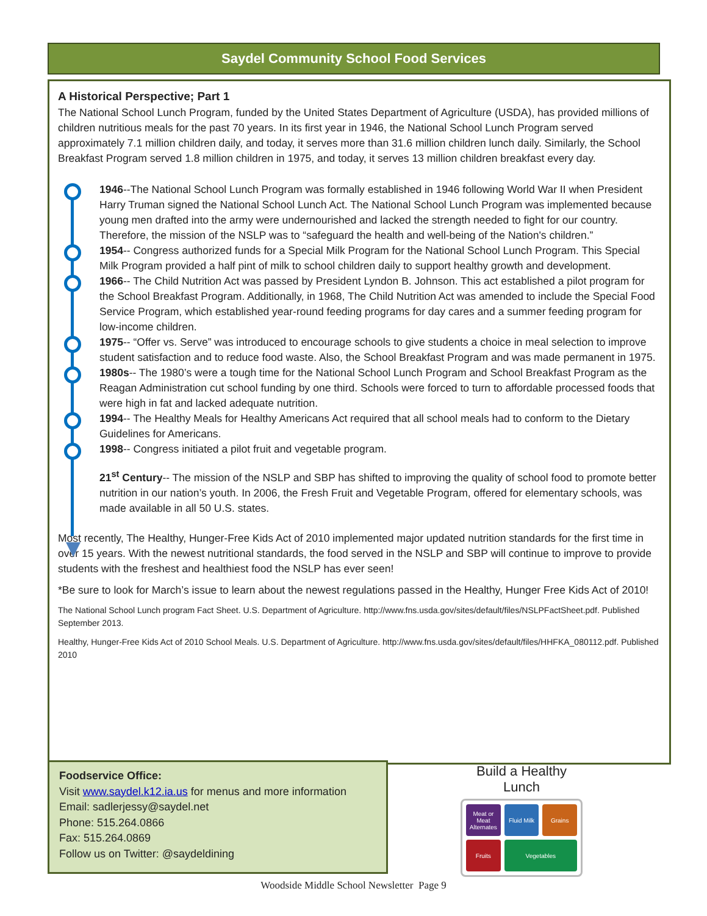Saydel Community School Food Services
A Historical Perspective; Part 1
The National School Lunch Program, funded by the United States Department of Agriculture (USDA), has provided millions of children nutritious meals for the past 70 years. In its first year in 1946, the National School Lunch Program served approximately 7.1 million children daily, and today, it serves more than 31.6 million children lunch daily. Similarly, the School Breakfast Program served 1.8 million children in 1975, and today, it serves 13 million children breakfast every day.
1946--The National School Lunch Program was formally established in 1946 following World War II when President Harry Truman signed the National School Lunch Act. The National School Lunch Program was implemented because young men drafted into the army were undernourished and lacked the strength needed to fight for our country. Therefore, the mission of the NSLP was to “safeguard the health and well-being of the Nation's children.”
1954-- Congress authorized funds for a Special Milk Program for the National School Lunch Program. This Special Milk Program provided a half pint of milk to school children daily to support healthy growth and development.
1966-- The Child Nutrition Act was passed by President Lyndon B. Johnson. This act established a pilot program for the School Breakfast Program. Additionally, in 1968, The Child Nutrition Act was amended to include the Special Food Service Program, which established year-round feeding programs for day cares and a summer feeding program for low-income children.
1975-- “Offer vs. Serve” was introduced to encourage schools to give students a choice in meal selection to improve student satisfaction and to reduce food waste. Also, the School Breakfast Program and was made permanent in 1975.
1980s-- The 1980’s were a tough time for the National School Lunch Program and School Breakfast Program as the Reagan Administration cut school funding by one third. Schools were forced to turn to affordable processed foods that were high in fat and lacked adequate nutrition.
1994-- The Healthy Meals for Healthy Americans Act required that all school meals had to conform to the Dietary Guidelines for Americans.
1998-- Congress initiated a pilot fruit and vegetable program.
21<sup>st</sup> Century-- The mission of the NSLP and SBP has shifted to improving the quality of school food to promote better nutrition in our nation’s youth. In 2006, the Fresh Fruit and Vegetable Program, offered for elementary schools, was made available in all 50 U.S. states.
Most recently, The Healthy, Hunger-Free Kids Act of 2010 implemented major updated nutrition standards for the first time in over 15 years. With the newest nutritional standards, the food served in the NSLP and SBP will continue to improve to provide students with the freshest and healthiest food the NSLP has ever seen!
*Be sure to look for March’s issue to learn about the newest regulations passed in the Healthy, Hunger Free Kids Act of 2010!
The National School Lunch program Fact Sheet. U.S. Department of Agriculture. http://www.fns.usda.gov/sites/default/files/NSLPFactSheet.pdf. Published September 2013.
Healthy, Hunger-Free Kids Act of 2010 School Meals. U.S. Department of Agriculture. http://www.fns.usda.gov/sites/default/files/HHFKA_080112.pdf. Published 2010
Foodservice Office:
Visit www.saydel.k12.ia.us for menus and more information
Email: sadlerjessy@saydel.net
Phone: 515.264.0866
Fax: 515.264.0869
Follow us on Twitter: @saydeldining
Build a Healthy Lunch
Meat or Meat Alternates Fluid Milk Grains Fruits Vegetables
Woodside Middle School Newsletter Page 9